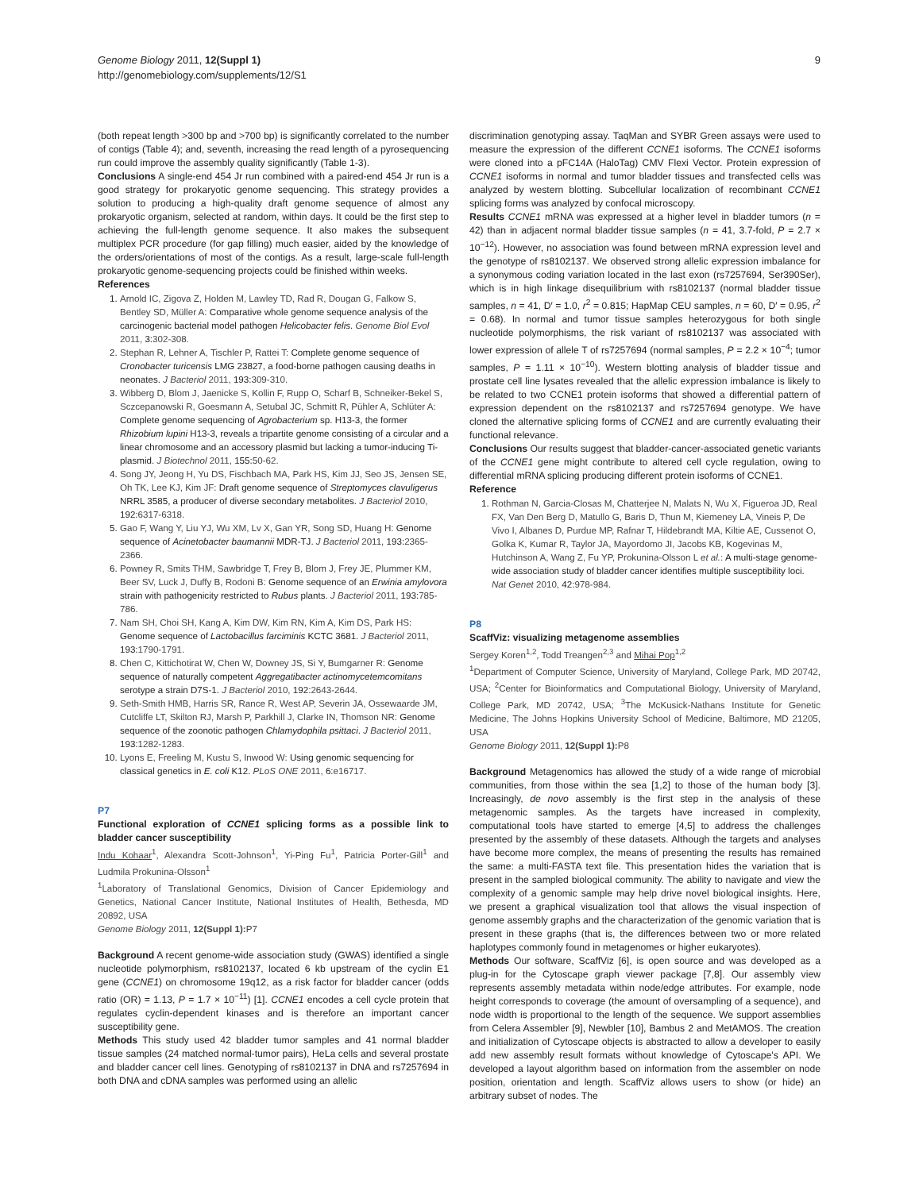Genome Biology 2011, 12(Suppl 1)
http://genomebiology.com/supplements/12/S1
9
(both repeat length >300 bp and >700 bp) is significantly correlated to the number of contigs (Table 4); and, seventh, increasing the read length of a pyrosequencing run could improve the assembly quality significantly (Table 1-3).
Conclusions A single-end 454 Jr run combined with a paired-end 454 Jr run is a good strategy for prokaryotic genome sequencing. This strategy provides a solution to producing a high-quality draft genome sequence of almost any prokaryotic organism, selected at random, within days. It could be the first step to achieving the full-length genome sequence. It also makes the subsequent multiplex PCR procedure (for gap filling) much easier, aided by the knowledge of the orders/orientations of most of the contigs. As a result, large-scale full-length prokaryotic genome-sequencing projects could be finished within weeks.
References
1. Arnold IC, Zigova Z, Holden M, Lawley TD, Rad R, Dougan G, Falkow S, Bentley SD, Müller A: Comparative whole genome sequence analysis of the carcinogenic bacterial model pathogen Helicobacter felis. Genome Biol Evol 2011, 3:302-308.
2. Stephan R, Lehner A, Tischler P, Rattei T: Complete genome sequence of Cronobacter turicensis LMG 23827, a food-borne pathogen causing deaths in neonates. J Bacteriol 2011, 193:309-310.
3. Wibberg D, Blom J, Jaenicke S, Kollin F, Rupp O, Scharf B, Schneiker-Bekel S, Sczcepanowski R, Goesmann A, Setubal JC, Schmitt R, Pühler A, Schlüter A: Complete genome sequencing of Agrobacterium sp. H13-3, the former Rhizobium lupini H13-3, reveals a tripartite genome consisting of a circular and a linear chromosome and an accessory plasmid but lacking a tumor-inducing Ti-plasmid. J Biotechnol 2011, 155:50-62.
4. Song JY, Jeong H, Yu DS, Fischbach MA, Park HS, Kim JJ, Seo JS, Jensen SE, Oh TK, Lee KJ, Kim JF: Draft genome sequence of Streptomyces clavuligerus NRRL 3585, a producer of diverse secondary metabolites. J Bacteriol 2010, 192:6317-6318.
5. Gao F, Wang Y, Liu YJ, Wu XM, Lv X, Gan YR, Song SD, Huang H: Genome sequence of Acinetobacter baumannii MDR-TJ. J Bacteriol 2011, 193:2365-2366.
6. Powney R, Smits THM, Sawbridge T, Frey B, Blom J, Frey JE, Plummer KM, Beer SV, Luck J, Duffy B, Rodoni B: Genome sequence of an Erwinia amylovora strain with pathogenicity restricted to Rubus plants. J Bacteriol 2011, 193:785-786.
7. Nam SH, Choi SH, Kang A, Kim DW, Kim RN, Kim A, Kim DS, Park HS: Genome sequence of Lactobacillus farciminis KCTC 3681. J Bacteriol 2011, 193:1790-1791.
8. Chen C, Kittichotirat W, Chen W, Downey JS, Si Y, Bumgarner R: Genome sequence of naturally competent Aggregatibacter actinomycetemcomitans serotype a strain D7S-1. J Bacteriol 2010, 192:2643-2644.
9. Seth-Smith HMB, Harris SR, Rance R, West AP, Severin JA, Ossewaarde JM, Cutcliffe LT, Skilton RJ, Marsh P, Parkhill J, Clarke IN, Thomson NR: Genome sequence of the zoonotic pathogen Chlamydophila psittaci. J Bacteriol 2011, 193:1282-1283.
10. Lyons E, Freeling M, Kustu S, Inwood W: Using genomic sequencing for classical genetics in E. coli K12. PLoS ONE 2011, 6:e16717.
P7
Functional exploration of CCNE1 splicing forms as a possible link to bladder cancer susceptibility
Indu Kohaar<sup>1</sup>, Alexandra Scott-Johnson<sup>1</sup>, Yi-Ping Fu<sup>1</sup>, Patricia Porter-Gill<sup>1</sup> and Ludmila Prokunina-Olsson<sup>1</sup>
<sup>1</sup> Laboratory of Translational Genomics, Division of Cancer Epidemiology and Genetics, National Cancer Institute, National Institutes of Health, Bethesda, MD 20892, USA
Genome Biology 2011, 12(Suppl 1): P7
Background A recent genome-wide association study (GWAS) identified a single nucleotide polymorphism, rs8102137, located 6 kb upstream of the cyclin E1 gene (CCNE1) on chromosome 19q12, as a risk factor for bladder cancer (odds ratio (OR) = 1.13, P = 1.7 × 10<sup>−11</sup>) [1]. CCNE1 encodes a cell cycle protein that regulates cyclin-dependent kinases and is therefore an important cancer susceptibility gene.
Methods This study used 42 bladder tumor samples and 41 normal bladder tissue samples (24 matched normal-tumor pairs), HeLa cells and several prostate and bladder cancer cell lines. Genotyping of rs8102137 in DNA and rs7257694 in both DNA and cDNA samples was performed using an allelic
discrimination genotyping assay. TaqMan and SYBR Green assays were used to measure the expression of the different CCNE1 isoforms. The CCNE1 isoforms were cloned into a pFC14A (HaloTag) CMV Flexi Vector. Protein expression of CCNE1 isoforms in normal and tumor bladder tissues and transfected cells was analyzed by western blotting. Subcellular localization of recombinant CCNE1 splicing forms was analyzed by confocal microscopy.
Results CCNE1 mRNA was expressed at a higher level in bladder tumors (n = 42) than in adjacent normal bladder tissue samples (n = 41, 3.7-fold, P = 2.7 × 10<sup>−12</sup>). However, no association was found between mRNA expression level and the genotype of rs8102137. We observed strong allelic expression imbalance for a synonymous coding variation located in the last exon (rs7257694, Ser390Ser), which is in high linkage disequilibrium with rs8102137 (normal bladder tissue samples, n = 41, D′ = 1.0, r<sup>2</sup> = 0.815; HapMap CEU samples, n = 60, D′ = 0.95, r<sup>2</sup> = 0.68). In normal and tumor tissue samples heterozygous for both single nucleotide polymorphisms, the risk variant of rs8102137 was associated with lower expression of allele T of rs7257694 (normal samples, P = 2.2 × 10<sup>−4</sup>; tumor samples, P = 1.11 × 10<sup>−10</sup>). Western blotting analysis of bladder tissue and prostate cell line lysates revealed that the allelic expression imbalance is likely to be related to two CCNE1 protein isoforms that showed a differential pattern of expression dependent on the rs8102137 and rs7257694 genotype. We have cloned the alternative splicing forms of CCNE1 and are currently evaluating their functional relevance.
Conclusions Our results suggest that bladder-cancer-associated genetic variants of the CCNE1 gene might contribute to altered cell cycle regulation, owing to differential mRNA splicing producing different protein isoforms of CCNE1.
Reference
1. Rothman N, Garcia-Closas M, Chatterjee N, Malats N, Wu X, Figueroa JD, Real FX, Van Den Berg D, Matullo G, Baris D, Thun M, Kiemeney LA, Vineis P, De Vivo I, Albanes D, Purdue MP, Rafnar T, Hildebrandt MA, Kiltie AE, Cussenot O, Golka K, Kumar R, Taylor JA, Mayordomo JI, Jacobs KB, Kogevinas M, Hutchinson A, Wang Z, Fu YP, Prokunina-Olsson L et al.: A multi-stage genome-wide association study of bladder cancer identifies multiple susceptibility loci. Nat Genet 2010, 42:978-984.
P8
ScaffViz: visualizing metagenome assemblies
Sergey Koren<sup>1,2</sup>, Todd Treangen<sup>2,3</sup> and Mihai Pop<sup>1,2</sup>
<sup>1</sup> Department of Computer Science, University of Maryland, College Park, MD 20742, USA; <sup>2</sup>Center for Bioinformatics and Computational Biology, University of Maryland, College Park, MD 20742, USA; <sup>3</sup>The McKusick-Nathans Institute for Genetic Medicine, The Johns Hopkins University School of Medicine, Baltimore, MD 21205, USA
Genome Biology 2011, 12(Suppl 1): P8
Background Metagenomics has allowed the study of a wide range of microbial communities, from those within the sea [1,2] to those of the human body [3]. Increasingly, de novo assembly is the first step in the analysis of these metagenomic samples. As the targets have increased in complexity, computational tools have started to emerge [4,5] to address the challenges presented by the assembly of these datasets. Although the targets and analyses have become more complex, the means of presenting the results has remained the same: a multi-FASTA text file. This presentation hides the variation that is present in the sampled biological community. The ability to navigate and view the complexity of a genomic sample may help drive novel biological insights. Here, we present a graphical visualization tool that allows the visual inspection of genome assembly graphs and the characterization of the genomic variation that is present in these graphs (that is, the differences between two or more related haplotypes commonly found in metagenomes or higher eukaryotes).
Methods Our software, ScaffViz [6], is open source and was developed as a plug-in for the Cytoscape graph viewer package [7,8]. Our assembly view represents assembly metadata within node/edge attributes. For example, node height corresponds to coverage (the amount of oversampling of a sequence), and node width is proportional to the length of the sequence. We support assemblies from Celera Assembler [9], Newbler [10], Bambus 2 and MetAMOS. The creation and initialization of Cytoscape objects is abstracted to allow a developer to easily add new assembly result formats without knowledge of Cytoscape's API. We developed a layout algorithm based on information from the assembler on node position, orientation and length. ScaffViz allows users to show (or hide) an arbitrary subset of nodes. The